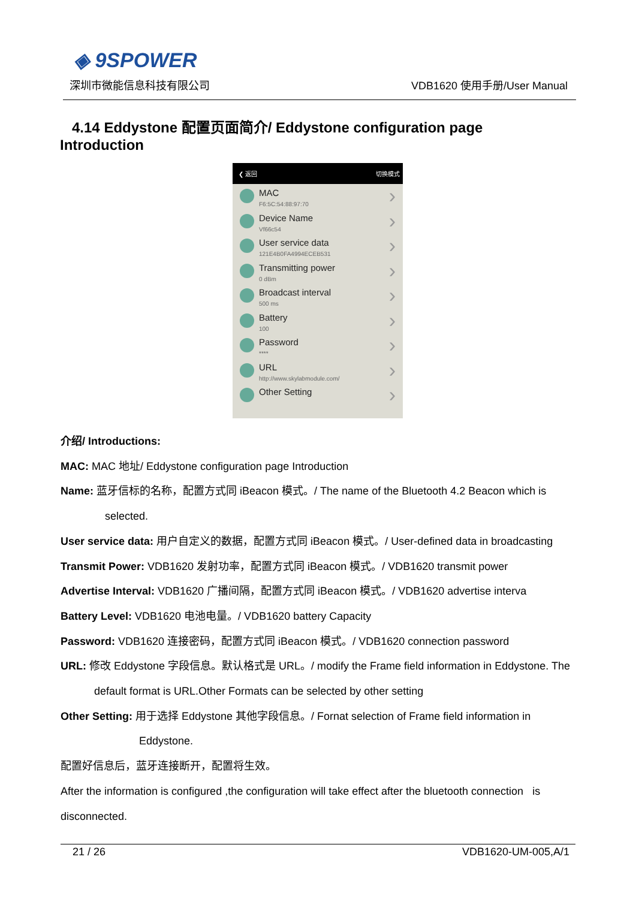◈ 9SPOWER
深圳市微能信息科技有限公司 VDB1620 使用手册/User Manual
4.14 Eddystone 配置页面简介/ Eddystone configuration page Introduction
❮ 返回 切换模式
MAC
F6:5C:54:88:97:70
Device Name
Vf66c54
User service data
121E4B0FA4994ECEB531
Transmitting power
0 dBm
Broadcast interval
500 ms
Battery
100
Password
****
URL
http://www.skylabmodule.com/
Other Setting
介绍/ Introductions:
MAC: MAC 地址/ Eddystone configuration page Introduction
Name: 蓝牙信标的名称，配置方式同 iBeacon 模式。/ The name of the Bluetooth 4.2 Beacon which is
selected.
User service data: 用户自定义的数据，配置方式同 iBeacon 模式。/ User-defined data in broadcasting
Transmit Power: VDB1620 发射功率，配置方式同 iBeacon 模式。/ VDB1620 transmit power
Advertise Interval: VDB1620 广播间隔，配置方式同 iBeacon 模式。/ VDB1620 advertise interva
Battery Level: VDB1620 电池电量。/ VDB1620 battery Capacity
Password: VDB1620 连接密码，配置方式同 iBeacon 模式。/ VDB1620 connection password
URL: 修改 Eddystone 字段信息。默认格式是 URL。/ modify the Frame field information in Eddystone. The
default format is URL.Other Formats can be selected by other setting
Other Setting: 用于选择 Eddystone 其他字段信息。/ Fornat selection of Frame field information in
Eddystone.
配置好信息后，蓝牙连接断开，配置将生效。
After the information is configured ,the configuration will take effect after the bluetooth connection is
disconnected.
21 / 26 VDB1620-UM-005,A/1